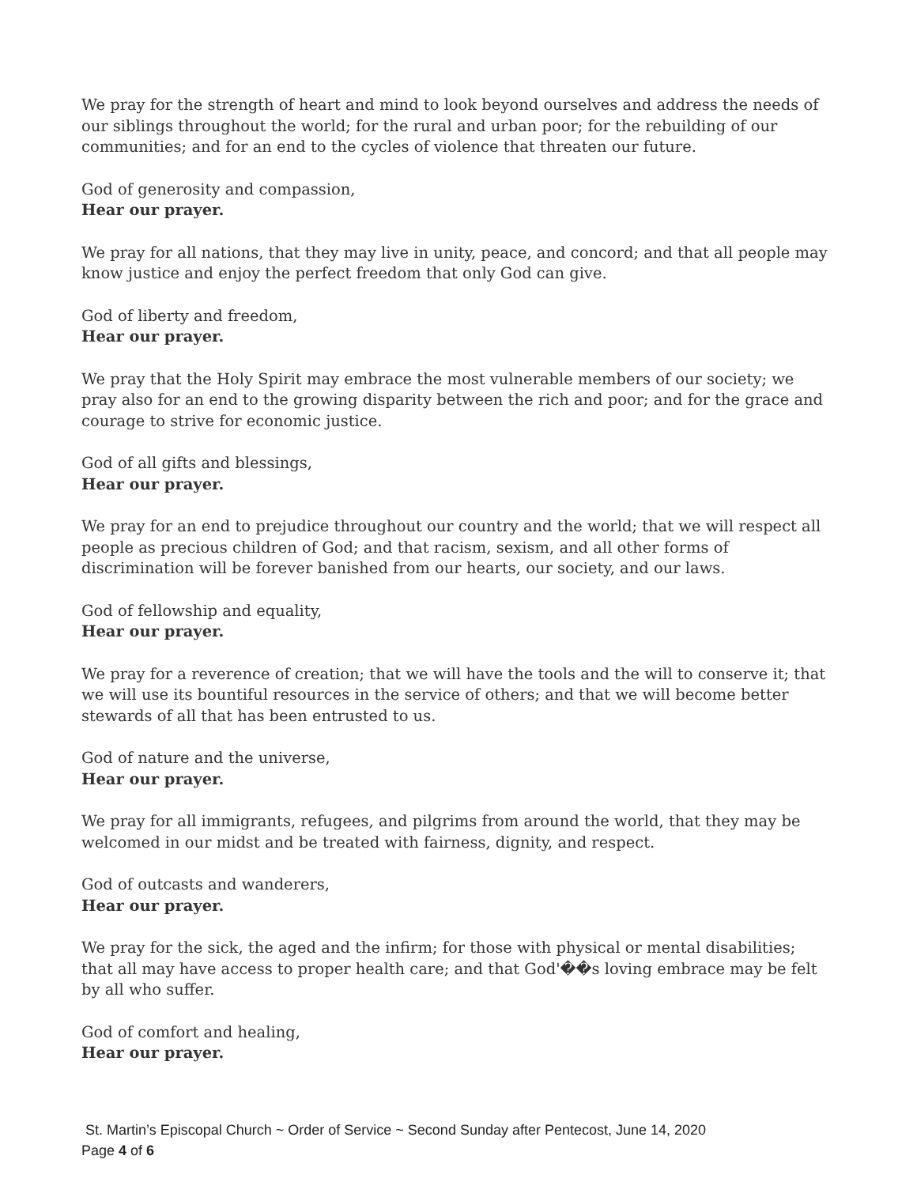We pray for the strength of heart and mind to look beyond ourselves and address the needs of our siblings throughout the world; for the rural and urban poor; for the rebuilding of our communities; and for an end to the cycles of violence that threaten our future.
God of generosity and compassion,
Hear our prayer.
We pray for all nations, that they may live in unity, peace, and concord; and that all people may know justice and enjoy the perfect freedom that only God can give.
God of liberty and freedom,
Hear our prayer.
We pray that the Holy Spirit may embrace the most vulnerable members of our society; we pray also for an end to the growing disparity between the rich and poor; and for the grace and courage to strive for economic justice.
God of all gifts and blessings,
Hear our prayer.
We pray for an end to prejudice throughout our country and the world; that we will respect all people as precious children of God; and that racism, sexism, and all other forms of discrimination will be forever banished from our hearts, our society, and our laws.
God of fellowship and equality,
Hear our prayer.
We pray for a reverence of creation; that we will have the tools and the will to conserve it; that we will use its bountiful resources in the service of others; and that we will become better stewards of all that has been entrusted to us.
God of nature and the universe,
Hear our prayer.
We pray for all immigrants, refugees, and pilgrims from around the world, that they may be welcomed in our midst and be treated with fairness, dignity, and respect.
God of outcasts and wanderers,
Hear our prayer.
We pray for the sick, the aged and the infirm; for those with physical or mental disabilities; that all may have access to proper health care; and that God'��s loving embrace may be felt by all who suffer.
God of comfort and healing,
Hear our prayer.
St. Martin’s Episcopal Church ~ Order of Service ~ Second Sunday after Pentecost, June 14, 2020
Page 4 of 6